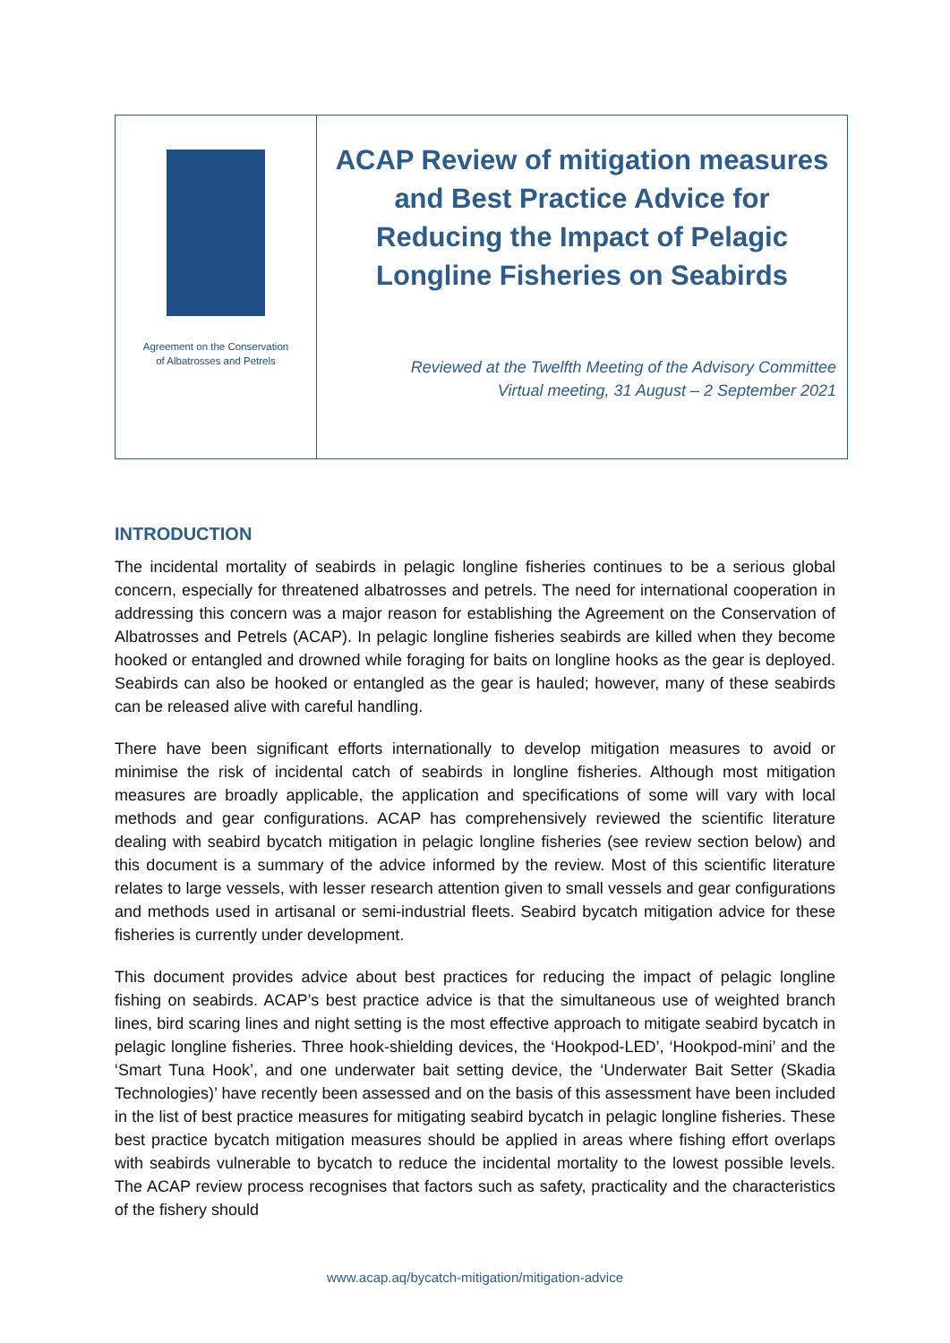Agreement on the Conservation
of Albatrosses and Petrels
ACAP Review of mitigation measures and Best Practice Advice for Reducing the Impact of Pelagic Longline Fisheries on Seabirds
Reviewed at the Twelfth Meeting of the Advisory Committee
Virtual meeting, 31 August – 2 September 2021
INTRODUCTION
The incidental mortality of seabirds in pelagic longline fisheries continues to be a serious global concern, especially for threatened albatrosses and petrels. The need for international cooperation in addressing this concern was a major reason for establishing the Agreement on the Conservation of Albatrosses and Petrels (ACAP). In pelagic longline fisheries seabirds are killed when they become hooked or entangled and drowned while foraging for baits on longline hooks as the gear is deployed. Seabirds can also be hooked or entangled as the gear is hauled; however, many of these seabirds can be released alive with careful handling.
There have been significant efforts internationally to develop mitigation measures to avoid or minimise the risk of incidental catch of seabirds in longline fisheries. Although most mitigation measures are broadly applicable, the application and specifications of some will vary with local methods and gear configurations. ACAP has comprehensively reviewed the scientific literature dealing with seabird bycatch mitigation in pelagic longline fisheries (see review section below) and this document is a summary of the advice informed by the review. Most of this scientific literature relates to large vessels, with lesser research attention given to small vessels and gear configurations and methods used in artisanal or semi-industrial fleets. Seabird bycatch mitigation advice for these fisheries is currently under development.
This document provides advice about best practices for reducing the impact of pelagic longline fishing on seabirds. ACAP’s best practice advice is that the simultaneous use of weighted branch lines, bird scaring lines and night setting is the most effective approach to mitigate seabird bycatch in pelagic longline fisheries. Three hook-shielding devices, the ‘Hookpod-LED’, ‘Hookpod-mini’ and the ‘Smart Tuna Hook’, and one underwater bait setting device, the ‘Underwater Bait Setter (Skadia Technologies)’ have recently been assessed and on the basis of this assessment have been included in the list of best practice measures for mitigating seabird bycatch in pelagic longline fisheries. These best practice bycatch mitigation measures should be applied in areas where fishing effort overlaps with seabirds vulnerable to bycatch to reduce the incidental mortality to the lowest possible levels. The ACAP review process recognises that factors such as safety, practicality and the characteristics of the fishery should
www.acap.aq/bycatch-mitigation/mitigation-advice